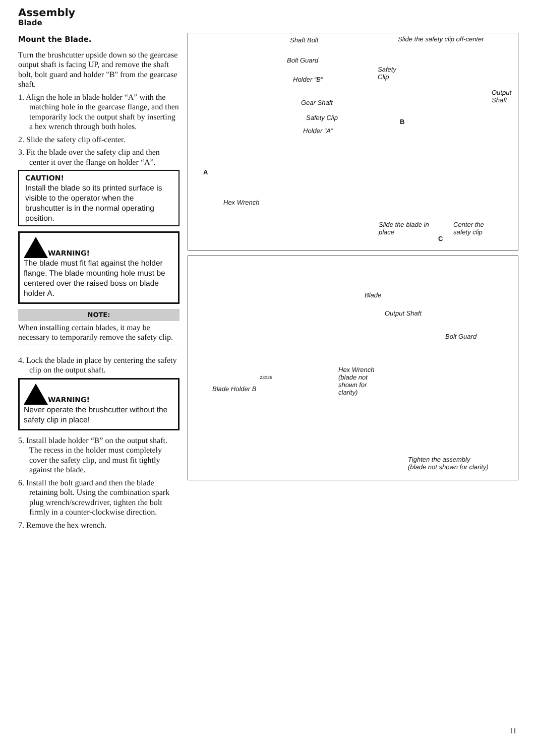Assembly
Blade
Mount the Blade.
Turn the brushcutter upside down so the gearcase output shaft is facing UP, and remove the shaft bolt, bolt guard and holder "B" from the gearcase shaft.
1. Align the hole in blade holder “A” with the matching hole in the gearcase flange, and then temporarily lock the output shaft by inserting a hex wrench through both holes.
2. Slide the safety clip off-center.
3. Fit the blade over the safety clip and then center it over the flange on holder “A”.
CAUTION!
Install the blade so its printed surface is visible to the operator when the brushcutter is in the normal operating position.
WARNING!
The blade must fit flat against the holder flange. The blade mounting hole must be centered over the raised boss on blade holder A.
NOTE:
When installing certain blades, it may be necessary to temporarily remove the safety clip.
4. Lock the blade in place by centering the safety clip on the output shaft.
WARNING!
Never operate the brushcutter without the safety clip in place!
5. Install blade holder “B” on the output shaft. The recess in the holder must completely cover the safety clip, and must fit tightly against the blade.
6. Install the bolt guard and then the blade retaining bolt. Using the combination spark plug wrench/screwdriver, tighten the bolt firmly in a counter-clockwise direction.
7. Remove the hex wrench.
Shaft Bolt Slide the safety clip off-center
Bolt Guard
Safety
Clip Holder “B”
Output
Shaft Gear Shaft
Safety Clip
B
Holder “A”
A
Hex Wrench
Slide the blade in
place
Center the
safety clip
C
Blade
Output Shaft
Bolt Guard
Hex Wrench
(blade not
shown for
clarity)
23026
Blade Holder B
Tighten the assembly
(blade not shown for clarity)
11